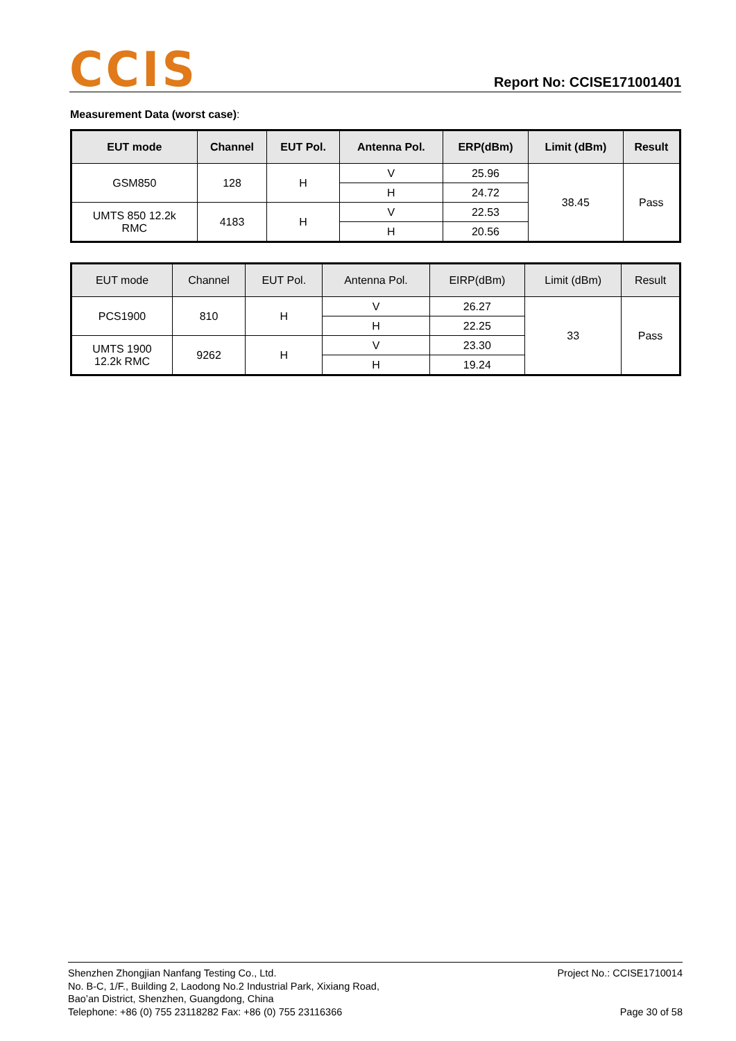CCIS
Report No: CCISE171001401
Measurement Data (worst case):
| EUT mode | Channel | EUT Pol. | Antenna Pol. | ERP(dBm) | Limit (dBm) | Result |
| --- | --- | --- | --- | --- | --- | --- |
| GSM850 | 128 | H | V | 25.96 | 38.45 | Pass |
| | | | H | 24.72 | | |
| UMTS 850 12.2k RMC | 4183 | H | V | 22.53 | | |
| | | | H | 20.56 | | |
| EUT mode | Channel | EUT Pol. | Antenna Pol. | EIRP(dBm) | Limit (dBm) | Result |
| --- | --- | --- | --- | --- | --- | --- |
| PCS1900 | 810 | H | V | 26.27 | 33 | Pass |
| | | | H | 22.25 | | |
| UMTS 1900 12.2k RMC | 9262 | H | V | 23.30 | | |
| | | | H | 19.24 | | |
Shenzhen Zhongjian Nanfang Testing Co., Ltd.
No. B-C, 1/F., Building 2, Laodong No.2 Industrial Park, Xixiang Road,
Bao’an District, Shenzhen, Guangdong, China
Telephone: +86 (0) 755 23118282 Fax: +86 (0) 755 23116366
Project No.: CCISE1710014
Page 30 of 58